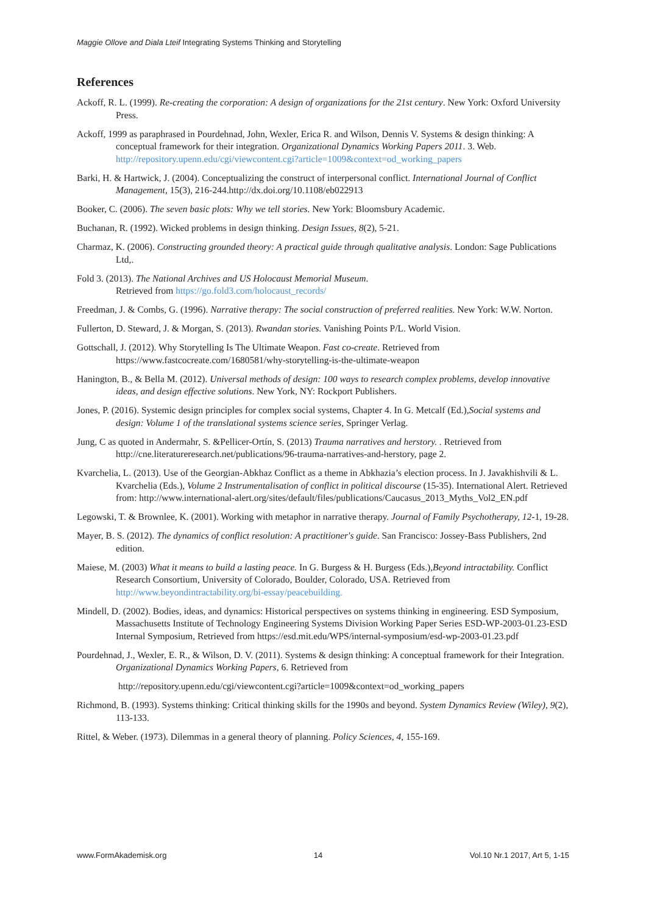Maggie Ollove and Diala Lteif Integrating Systems Thinking and Storytelling
References
Ackoff, R. L. (1999). Re-creating the corporation: A design of organizations for the 21st century. New York: Oxford University Press.
Ackoff, 1999 as paraphrased in Pourdehnad, John, Wexler, Erica R. and Wilson, Dennis V. Systems & design thinking: A conceptual framework for their integration. Organizational Dynamics Working Papers 2011. 3. Web. http://repository.upenn.edu/cgi/viewcontent.cgi?article=1009&context=od_working_papers
Barki, H. & Hartwick, J. (2004). Conceptualizing the construct of interpersonal conflict. International Journal of Conflict Management, 15(3), 216-244.http://dx.doi.org/10.1108/eb022913
Booker, C. (2006). The seven basic plots: Why we tell stories. New York: Bloomsbury Academic.
Buchanan, R. (1992). Wicked problems in design thinking. Design Issues, 8(2), 5-21.
Charmaz, K. (2006). Constructing grounded theory: A practical guide through qualitative analysis. London: Sage Publications Ltd,.
Fold 3. (2013). The National Archives and US Holocaust Memorial Museum.
Retrieved from https://go.fold3.com/holocaust_records/
Freedman, J. & Combs, G. (1996). Narrative therapy: The social construction of preferred realities. New York: W.W. Norton.
Fullerton, D. Steward, J. & Morgan, S. (2013). Rwandan stories. Vanishing Points P/L. World Vision.
Gottschall, J. (2012). Why Storytelling Is The Ultimate Weapon. Fast co-create. Retrieved from https://www.fastcocreate.com/1680581/why-storytelling-is-the-ultimate-weapon
Hanington, B., & Bella M. (2012). Universal methods of design: 100 ways to research complex problems, develop innovative ideas, and design effective solutions. New York, NY: Rockport Publishers.
Jones, P. (2016). Systemic design principles for complex social systems, Chapter 4. In G. Metcalf (Ed.),Social systems and design: Volume 1 of the translational systems science series, Springer Verlag.
Jung, C as quoted in Andermahr, S. &Pellicer-Ortín, S. (2013) Trauma narratives and herstory. . Retrieved from http://cne.literatureresearch.net/publications/96-trauma-narratives-and-herstory, page 2.
Kvarchelia, L. (2013). Use of the Georgian-Abkhaz Conflict as a theme in Abkhazia’s election process. In J. Javakhishvili & L. Kvarchelia (Eds.), Volume 2 Instrumentalisation of conflict in political discourse (15-35). International Alert. Retrieved from: http://www.international-alert.org/sites/default/files/publications/Caucasus_2013_Myths_Vol2_EN.pdf
Legowski, T. & Brownlee, K. (2001). Working with metaphor in narrative therapy. Journal of Family Psychotherapy, 12-1, 19-28.
Mayer, B. S. (2012). The dynamics of conflict resolution: A practitioner's guide. San Francisco: Jossey-Bass Publishers, 2nd edition.
Maiese, M. (2003) What it means to build a lasting peace. In G. Burgess & H. Burgess (Eds.),Beyond intractability. Conflict Research Consortium, University of Colorado, Boulder, Colorado, USA. Retrieved from http://www.beyondintractability.org/bi-essay/peacebuilding.
Mindell, D. (2002). Bodies, ideas, and dynamics: Historical perspectives on systems thinking in engineering. ESD Symposium, Massachusetts Institute of Technology Engineering Systems Division Working Paper Series ESD-WP-2003-01.23-ESD Internal Symposium, Retrieved from https://esd.mit.edu/WPS/internal-symposium/esd-wp-2003-01.23.pdf
Pourdehnad, J., Wexler, E. R., & Wilson, D. V. (2011). Systems & design thinking: A conceptual framework for their Integration. Organizational Dynamics Working Papers, 6. Retrieved from
http://repository.upenn.edu/cgi/viewcontent.cgi?article=1009&context=od_working_papers
Richmond, B. (1993). Systems thinking: Critical thinking skills for the 1990s and beyond. System Dynamics Review (Wiley), 9(2), 113-133.
Rittel, & Weber. (1973). Dilemmas in a general theory of planning. Policy Sciences, 4, 155-169.
www.FormAkademisk.org 14 Vol.10 Nr.1 2017, Art 5, 1-15